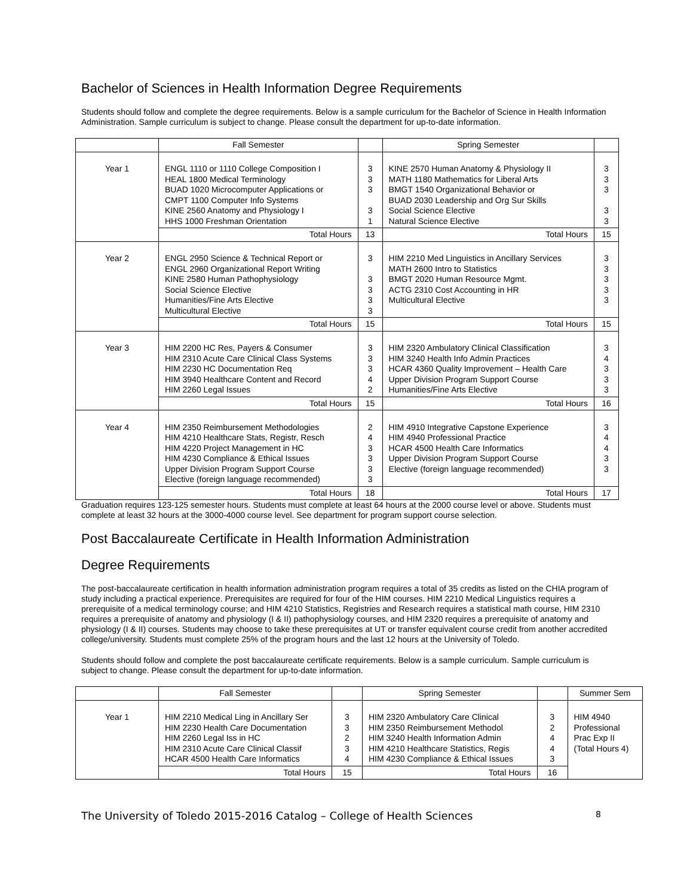Bachelor of Sciences in Health Information Degree Requirements
Students should follow and complete the degree requirements. Below is a sample curriculum for the Bachelor of Science in Health Information Administration. Sample curriculum is subject to change. Please consult the department for up-to-date information.
| | Fall Semester | | Spring Semester | |
| --- | --- | --- | --- | --- |
| Year 1 | ENGL 1110 or 1110 College Composition I HEAL 1800 Medical Terminology BUAD 1020 Microcomputer Applications or CMPT 1100 Computer Info Systems KINE 2560 Anatomy and Physiology I HHS 1000 Freshman Orientation | 3 3 3 3 1 | KINE 2570 Human Anatomy & Physiology II MATH 1180 Mathematics for Liberal Arts BMGT 1540 Organizational Behavior or BUAD 2030 Leadership and Org Sur Skills Social Science Elective Natural Science Elective | 3 3 3 3 3 |
| | Total Hours | 13 | Total Hours | 15 |
| Year 2 | ENGL 2950 Science & Technical Report or ENGL 2960 Organizational Report Writing KINE 2580 Human Pathophysiology Social Science Elective Humanities/Fine Arts Elective Multicultural Elective | 3 3 3 3 3 | HIM 2210 Med Linguistics in Ancillary Services MATH 2600 Intro to Statistics BMGT 2020 Human Resource Mgmt. ACTG 2310 Cost Accounting in HR Multicultural Elective | 3 3 3 3 3 |
| | Total Hours | 15 | Total Hours | 15 |
| Year 3 | HIM 2200 HC Res, Payers & Consumer HIM 2310 Acute Care Clinical Class Systems HIM 2230 HC Documentation Req HIM 3940 Healthcare Content and Record HIM 2260 Legal Issues | 3 3 3 4 2 | HIM 2320 Ambulatory Clinical Classification HIM 3240 Health Info Admin Practices HCAR 4360 Quality Improvement – Health Care Upper Division Program Support Course Humanities/Fine Arts Elective | 3 4 3 3 3 |
| | Total Hours | 15 | Total Hours | 16 |
| Year 4 | HIM 2350 Reimbursement Methodologies HIM 4210 Healthcare Stats, Registr, Resch HIM 4220 Project Management in HC HIM 4230 Compliance & Ethical Issues Upper Division Program Support Course Elective (foreign language recommended) | 2 4 3 3 3 3 | HIM 4910 Integrative Capstone Experience HIM 4940 Professional Practice HCAR 4500 Health Care Informatics Upper Division Program Support Course Elective (foreign language recommended) | 3 4 4 3 3 |
| | Total Hours | 18 | Total Hours | 17 |
Graduation requires 123-125 semester hours. Students must complete at least 64 hours at the 2000 course level or above. Students must complete at least 32 hours at the 3000-4000 course level. See department for program support course selection.
Post Baccalaureate Certificate in Health Information Administration
Degree Requirements
The post-baccalaureate certification in health information administration program requires a total of 35 credits as listed on the CHIA program of study including a practical experience. Prerequisites are required for four of the HIM courses. HIM 2210 Medical Linguistics requires a prerequisite of a medical terminology course; and HIM 4210 Statistics, Registries and Research requires a statistical math course, HIM 2310 requires a prerequisite of anatomy and physiology (I & II) pathophysiology courses, and HIM 2320 requires a prerequisite of anatomy and physiology (I & II) courses. Students may choose to take these prerequisites at UT or transfer equivalent course credit from another accredited college/university. Students must complete 25% of the program hours and the last 12 hours at the University of Toledo.
Students should follow and complete the post baccalaureate certificate requirements. Below is a sample curriculum. Sample curriculum is subject to change. Please consult the department for up-to-date information.
| | Fall Semester | | Spring Semester | | Summer Sem |
| --- | --- | --- | --- | --- | --- |
| Year 1 | HIM 2210 Medical Ling in Ancillary Ser HIM 2230 Health Care Documentation HIM 2260 Legal Iss in HC HIM 2310 Acute Care Clinical Classif HCAR 4500 Health Care Informatics | 3 3 2 3 4 | HIM 2320 Ambulatory Care Clinical HIM 2350 Reimbursement Methodol HIM 3240 Health Information Admin HIM 4210 Healthcare Statistics, Regis HIM 4230 Compliance & Ethical Issues | 3 2 4 4 3 | HIM 4940 Professional Prac Exp II (Total Hours 4) |
| | Total Hours | 15 | Total Hours | 16 | |
The University of Toledo 2015-2016 Catalog – College of Health Sciences 8